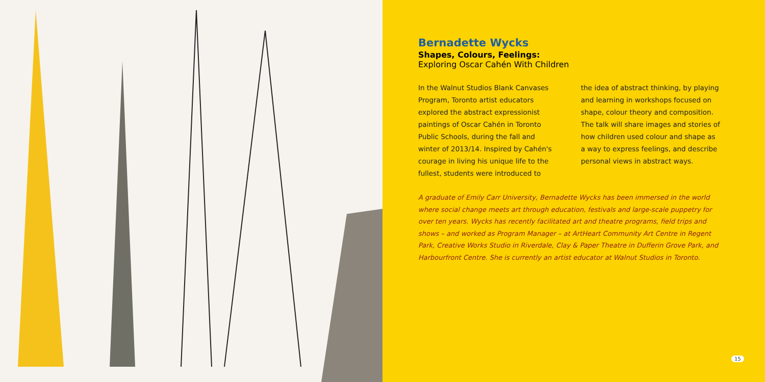Bernadette Wycks
Shapes, Colours, Feelings:
Exploring Oscar Cahén With Children
In the Walnut Studios Blank Canvases Program, Toronto artist educators explored the abstract expressionist paintings of Oscar Cahén in Toronto Public Schools, during the fall and winter of 2013/14. Inspired by Cahén's courage in living his unique life to the fullest, students were introduced to
the idea of abstract thinking, by playing and learning in workshops focused on shape, colour theory and composition. The talk will share images and stories of how children used colour and shape as a way to express feelings, and describe personal views in abstract ways.
A graduate of Emily Carr University, Bernadette Wycks has been immersed in the world where social change meets art through education, festivals and large-scale puppetry for over ten years. Wycks has recently facilitated art and theatre programs, field trips and shows – and worked as Program Manager – at ArtHeart Community Art Centre in Regent Park, Creative Works Studio in Riverdale, Clay & Paper Theatre in Dufferin Grove Park, and Harbourfront Centre. She is currently an artist educator at Walnut Studios in Toronto.
15